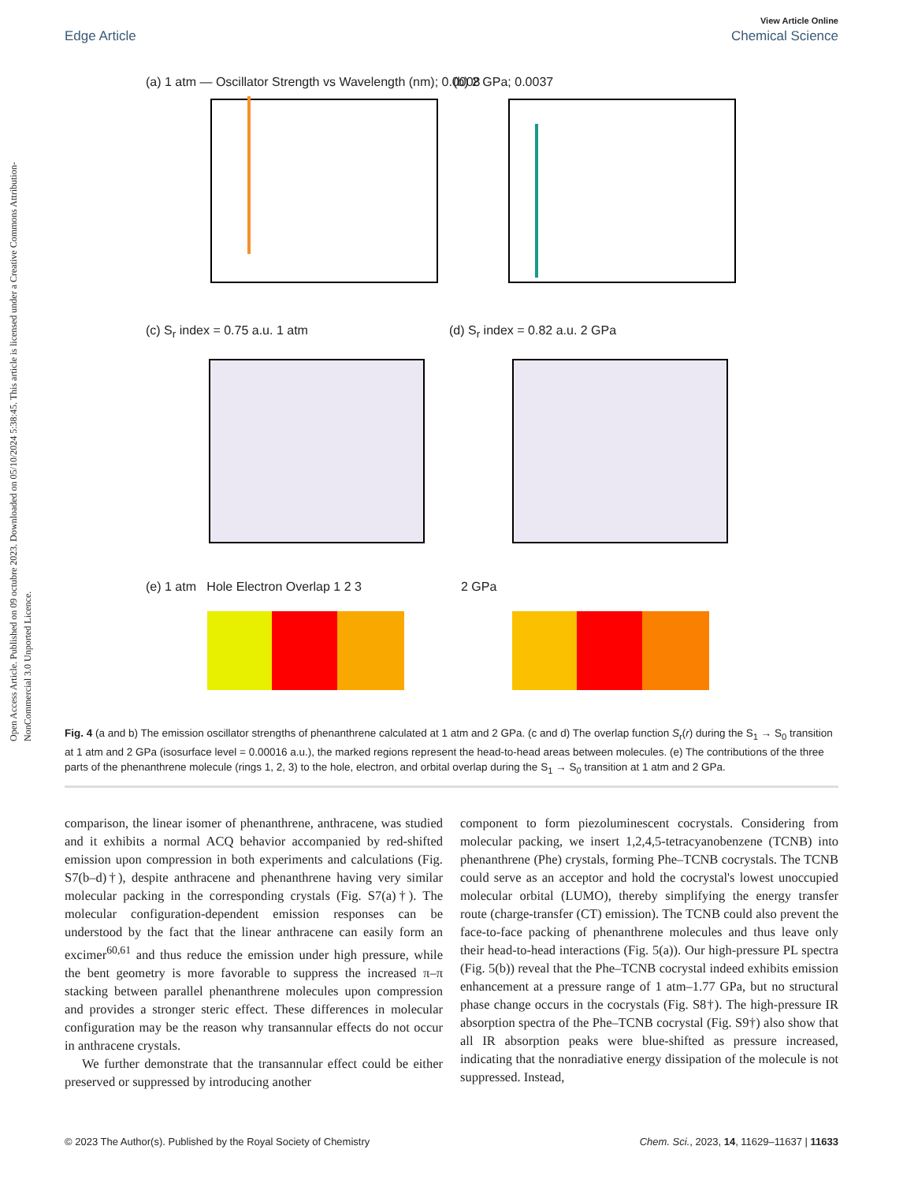Open Access Article. Published on 09 octubre 2023. Downloaded on 05/10/2024 5:38:45. This article is licensed under a Creative Commons Attribution-NonCommercial 3.0 Unported Licence.
View Article Online
Edge Article Chemical Science
(a) 1 atm — Oscillator Strength vs Wavelength (nm); 0.0008
(b) 2 GPa; 0.0037
(c) S<sub>r</sub> index = 0.75 a.u. 1 atm (d) S<sub>r</sub> index = 0.82 a.u. 2 GPa
(e) 1 atm Hole Electron Overlap 1 2 3
2 GPa
Fig. 4 (a and b) The emission oscillator strengths of phenanthrene calculated at 1 atm and 2 GPa. (c and d) The overlap function S<sub>r</sub>(r) during the S<sub>1</sub> → S<sub>0</sub> transition at 1 atm and 2 GPa (isosurface level = 0.00016 a.u.), the marked regions represent the head-to-head areas between molecules. (e) The contributions of the three parts of the phenanthrene molecule (rings 1, 2, 3) to the hole, electron, and orbital overlap during the S<sub>1</sub> → S<sub>0</sub> transition at 1 atm and 2 GPa.
comparison, the linear isomer of phenanthrene, anthracene, was studied and it exhibits a normal ACQ behavior accompanied by red-shifted emission upon compression in both experiments and calculations (Fig. S7(b–d)†), despite anthracene and phenanthrene having very similar molecular packing in the corresponding crystals (Fig. S7(a)†). The molecular configuration-dependent emission responses can be understood by the fact that the linear anthracene can easily form an excimer<sup>60,61</sup> and thus reduce the emission under high pressure, while the bent geometry is more favorable to suppress the increased π–π stacking between parallel phenanthrene molecules upon compression and provides a stronger steric effect. These differences in molecular configuration may be the reason why transannular effects do not occur in anthracene crystals.
We further demonstrate that the transannular effect could be either preserved or suppressed by introducing another
component to form piezoluminescent cocrystals. Considering from molecular packing, we insert 1,2,4,5-tetracyanobenzene (TCNB) into phenanthrene (Phe) crystals, forming Phe–TCNB cocrystals. The TCNB could serve as an acceptor and hold the cocrystal's lowest unoccupied molecular orbital (LUMO), thereby simplifying the energy transfer route (charge-transfer (CT) emission). The TCNB could also prevent the face-to-face packing of phenanthrene molecules and thus leave only their head-to-head interactions (Fig. 5(a)). Our high-pressure PL spectra (Fig. 5(b)) reveal that the Phe–TCNB cocrystal indeed exhibits emission enhancement at a pressure range of 1 atm–1.77 GPa, but no structural phase change occurs in the cocrystals (Fig. S8†). The high-pressure IR absorption spectra of the Phe–TCNB cocrystal (Fig. S9†) also show that all IR absorption peaks were blue-shifted as pressure increased, indicating that the nonradiative energy dissipation of the molecule is not suppressed. Instead,
© 2023 The Author(s). Published by the Royal Society of Chemistry Chem. Sci., 2023, 14, 11629–11637 | 11633